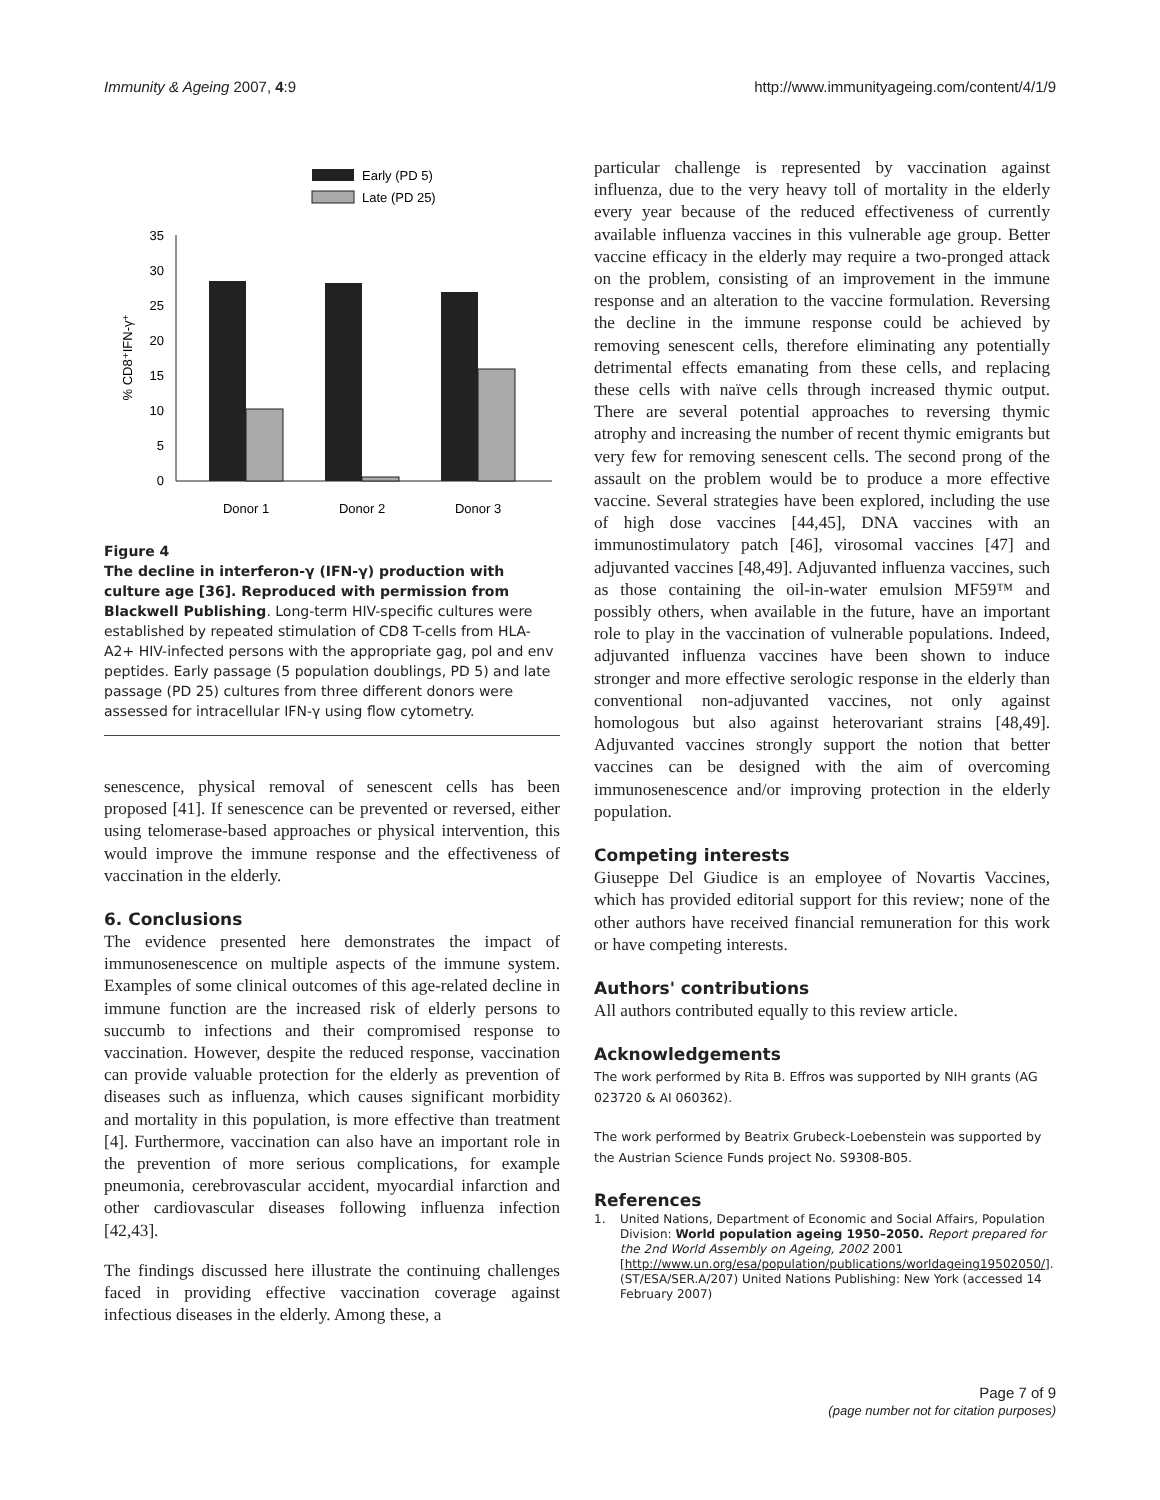Immunity & Ageing 2007, 4:9 http://www.immunityageing.com/content/4/1/9
Early (PD 5)
Late (PD 25)
35
30
25
20
15
10
5
0
Donor 1
Donor 2
Donor 3
% CD8⁺IFN-γ⁺
Figure 4
The decline in interferon-γ (IFN-γ) production with culture age [36]. Reproduced with permission from Blackwell Publishing. Long-term HIV-specific cultures were established by repeated stimulation of CD8 T-cells from HLA-A2+ HIV-infected persons with the appropriate gag, pol and env peptides. Early passage (5 population doublings, PD 5) and late passage (PD 25) cultures from three different donors were assessed for intracellular IFN-γ using flow cytometry.
senescence, physical removal of senescent cells has been proposed [41]. If senescence can be prevented or reversed, either using telomerase-based approaches or physical intervention, this would improve the immune response and the effectiveness of vaccination in the elderly.
6. Conclusions
The evidence presented here demonstrates the impact of immunosenescence on multiple aspects of the immune system. Examples of some clinical outcomes of this age-related decline in immune function are the increased risk of elderly persons to succumb to infections and their compromised response to vaccination. However, despite the reduced response, vaccination can provide valuable protection for the elderly as prevention of diseases such as influenza, which causes significant morbidity and mortality in this population, is more effective than treatment [4]. Furthermore, vaccination can also have an important role in the prevention of more serious complications, for example pneumonia, cerebrovascular accident, myocardial infarction and other cardiovascular diseases following influenza infection [42,43].
The findings discussed here illustrate the continuing challenges faced in providing effective vaccination coverage against infectious diseases in the elderly. Among these, a
particular challenge is represented by vaccination against influenza, due to the very heavy toll of mortality in the elderly every year because of the reduced effectiveness of currently available influenza vaccines in this vulnerable age group. Better vaccine efficacy in the elderly may require a two-pronged attack on the problem, consisting of an improvement in the immune response and an alteration to the vaccine formulation. Reversing the decline in the immune response could be achieved by removing senescent cells, therefore eliminating any potentially detrimental effects emanating from these cells, and replacing these cells with naïve cells through increased thymic output. There are several potential approaches to reversing thymic atrophy and increasing the number of recent thymic emigrants but very few for removing senescent cells. The second prong of the assault on the problem would be to produce a more effective vaccine. Several strategies have been explored, including the use of high dose vaccines [44,45], DNA vaccines with an immunostimulatory patch [46], virosomal vaccines [47] and adjuvanted vaccines [48,49]. Adjuvanted influenza vaccines, such as those containing the oil-in-water emulsion MF59™ and possibly others, when available in the future, have an important role to play in the vaccination of vulnerable populations. Indeed, adjuvanted influenza vaccines have been shown to induce stronger and more effective serologic response in the elderly than conventional non-adjuvanted vaccines, not only against homologous but also against heterovariant strains [48,49]. Adjuvanted vaccines strongly support the notion that better vaccines can be designed with the aim of overcoming immunosenescence and/or improving protection in the elderly population.
Competing interests
Giuseppe Del Giudice is an employee of Novartis Vaccines, which has provided editorial support for this review; none of the other authors have received financial remuneration for this work or have competing interests.
Authors' contributions
All authors contributed equally to this review article.
Acknowledgements
The work performed by Rita B. Effros was supported by NIH grants (AG 023720 & AI 060362).
The work performed by Beatrix Grubeck-Loebenstein was supported by the Austrian Science Funds project No. S9308-B05.
References
1. United Nations, Department of Economic and Social Affairs, Population Division: World population ageing 1950–2050. Report prepared for the 2nd World Assembly on Ageing, 2002 2001 [http://www.un.org/esa/population/publications/worldageing19502050/]. (ST/ESA/SER.A/207) United Nations Publishing: New York (accessed 14 February 2007)
Page 7 of 9
(page number not for citation purposes)